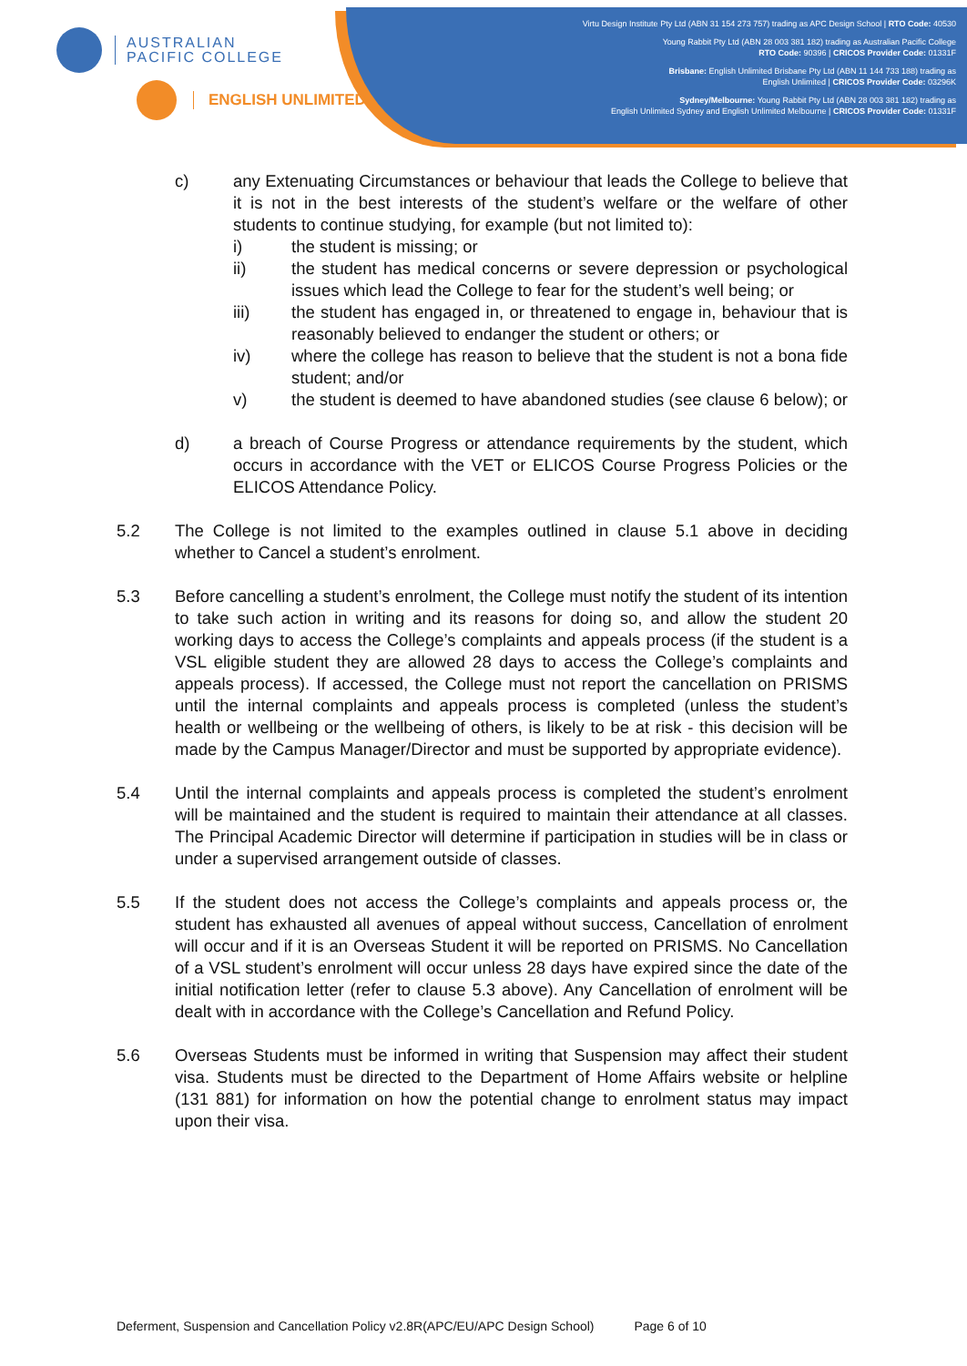AUSTRALIAN
PACIFIC COLLEGE
ENGLISH UNLIMITED
Virtu Design Institute Pty Ltd (ABN 31 154 273 757) trading as APC Design School | RTO Code: 40530
Young Rabbit Pty Ltd (ABN 28 003 381 182) trading as Australian Pacific College
RTO Code: 90396 | CRICOS Provider Code: 01331F
Brisbane: English Unlimited Brisbane Pty Ltd (ABN 11 144 733 188) trading as
English Unlimited | CRICOS Provider Code: 03296K
Sydney/Melbourne: Young Rabbit Pty Ltd (ABN 28 003 381 182) trading as
English Unlimited Sydney and English Unlimited Melbourne | CRICOS Provider Code: 01331F
c) any Extenuating Circumstances or behaviour that leads the College to believe that it is not in the best interests of the student’s welfare or the welfare of other students to continue studying, for example (but not limited to):
i) the student is missing; or
ii) the student has medical concerns or severe depression or psychological issues which lead the College to fear for the student’s well being; or
iii) the student has engaged in, or threatened to engage in, behaviour that is reasonably believed to endanger the student or others; or
iv) where the college has reason to believe that the student is not a bona fide student; and/or
v) the student is deemed to have abandoned studies (see clause 6 below); or
d) a breach of Course Progress or attendance requirements by the student, which occurs in accordance with the VET or ELICOS Course Progress Policies or the ELICOS Attendance Policy.
5.2 The College is not limited to the examples outlined in clause 5.1 above in deciding whether to Cancel a student’s enrolment.
5.3 Before cancelling a student’s enrolment, the College must notify the student of its intention to take such action in writing and its reasons for doing so, and allow the student 20 working days to access the College’s complaints and appeals process (if the student is a VSL eligible student they are allowed 28 days to access the College’s complaints and appeals process). If accessed, the College must not report the cancellation on PRISMS until the internal complaints and appeals process is completed (unless the student’s health or wellbeing or the wellbeing of others, is likely to be at risk - this decision will be made by the Campus Manager/Director and must be supported by appropriate evidence).
5.4 Until the internal complaints and appeals process is completed the student’s enrolment will be maintained and the student is required to maintain their attendance at all classes. The Principal Academic Director will determine if participation in studies will be in class or under a supervised arrangement outside of classes.
5.5 If the student does not access the College’s complaints and appeals process or, the student has exhausted all avenues of appeal without success, Cancellation of enrolment will occur and if it is an Overseas Student it will be reported on PRISMS. No Cancellation of a VSL student’s enrolment will occur unless 28 days have expired since the date of the initial notification letter (refer to clause 5.3 above). Any Cancellation of enrolment will be dealt with in accordance with the College’s Cancellation and Refund Policy.
5.6 Overseas Students must be informed in writing that Suspension may affect their student visa. Students must be directed to the Department of Home Affairs website or helpline (131 881) for information on how the potential change to enrolment status may impact upon their visa.
Deferment, Suspension and Cancellation Policy v2.8R(APC/EU/APC Design School) Page 6 of 10